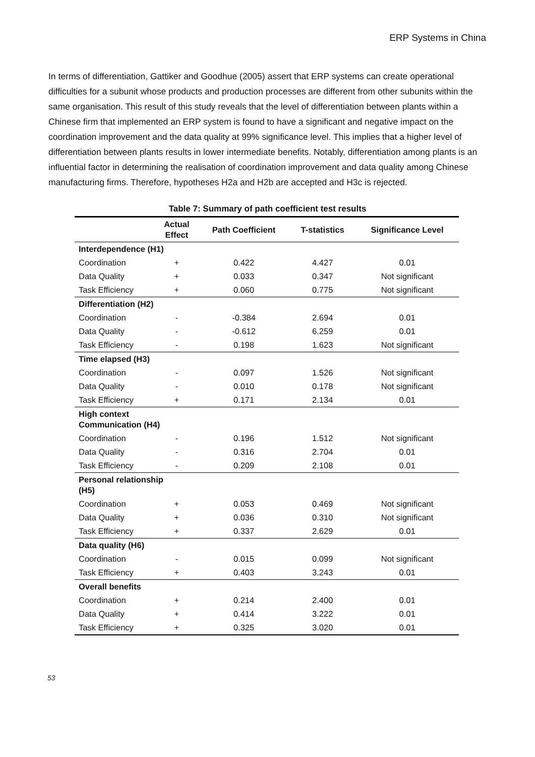ERP Systems in China
In terms of differentiation, Gattiker and Goodhue (2005) assert that ERP systems can create operational difficulties for a subunit whose products and production processes are different from other subunits within the same organisation. This result of this study reveals that the level of differentiation between plants within a Chinese firm that implemented an ERP system is found to have a significant and negative impact on the coordination improvement and the data quality at 99% significance level. This implies that a higher level of differentiation between plants results in lower intermediate benefits. Notably, differentiation among plants is an influential factor in determining the realisation of coordination improvement and data quality among Chinese manufacturing firms. Therefore, hypotheses H2a and H2b are accepted and H3c is rejected.
Table 7: Summary of path coefficient test results
| | Actual Effect | Path Coefficient | T-statistics | Significance Level |
| --- | --- | --- | --- | --- |
| Interdependence (H1) | | | | |
| Coordination | + | 0.422 | 4.427 | 0.01 |
| Data Quality | + | 0.033 | 0.347 | Not significant |
| Task Efficiency | + | 0.060 | 0.775 | Not significant |
| Differentiation (H2) | | | | |
| Coordination | - | -0.384 | 2.694 | 0.01 |
| Data Quality | - | -0.612 | 6.259 | 0.01 |
| Task Efficiency | - | 0.198 | 1.623 | Not significant |
| Time elapsed (H3) | | | | |
| Coordination | - | 0.097 | 1.526 | Not significant |
| Data Quality | - | 0.010 | 0.178 | Not significant |
| Task Efficiency | + | 0.171 | 2.134 | 0.01 |
| High context Communication (H4) | | | | |
| Coordination | - | 0.196 | 1.512 | Not significant |
| Data Quality | - | 0.316 | 2.704 | 0.01 |
| Task Efficiency | - | 0.209 | 2.108 | 0.01 |
| Personal relationship (H5) | | | | |
| Coordination | + | 0.053 | 0.469 | Not significant |
| Data Quality | + | 0.036 | 0.310 | Not significant |
| Task Efficiency | + | 0.337 | 2.629 | 0.01 |
| Data quality (H6) | | | | |
| Coordination | - | 0.015 | 0.099 | Not significant |
| Task Efficiency | + | 0.403 | 3.243 | 0.01 |
| Overall benefits | | | | |
| Coordination | + | 0.214 | 2.400 | 0.01 |
| Data Quality | + | 0.414 | 3.222 | 0.01 |
| Task Efficiency | + | 0.325 | 3.020 | 0.01 |
53